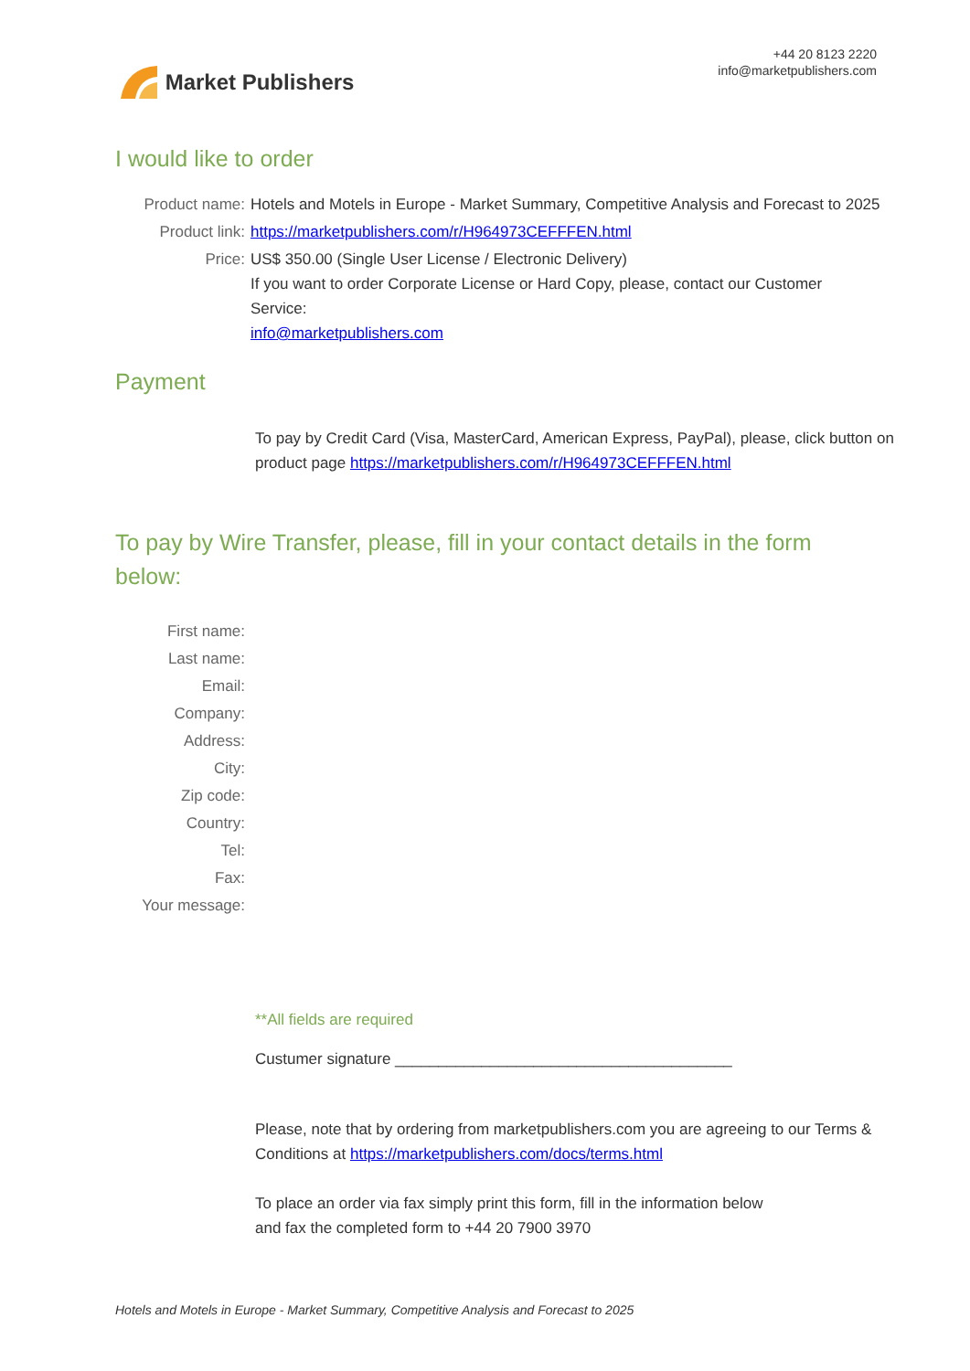Market Publishers
+44 20 8123 2220
info@marketpublishers.com
I would like to order
Product name: Hotels and Motels in Europe - Market Summary, Competitive Analysis and Forecast to 2025
Product link: https://marketpublishers.com/r/H964973CEFFFEN.html
Price: US$ 350.00 (Single User License / Electronic Delivery)
If you want to order Corporate License or Hard Copy, please, contact our Customer Service:
info@marketpublishers.com
Payment
To pay by Credit Card (Visa, MasterCard, American Express, PayPal), please, click button on product page https://marketpublishers.com/r/H964973CEFFFEN.html
To pay by Wire Transfer, please, fill in your contact details in the form below:
First name:
Last name:
Email:
Company:
Address:
City:
Zip code:
Country:
Tel:
Fax:
Your message:
**All fields are required
Custumer signature _______________________________________
Please, note that by ordering from marketpublishers.com you are agreeing to our Terms & Conditions at https://marketpublishers.com/docs/terms.html
To place an order via fax simply print this form, fill in the information below
and fax the completed form to +44 20 7900 3970
Hotels and Motels in Europe - Market Summary, Competitive Analysis and Forecast to 2025